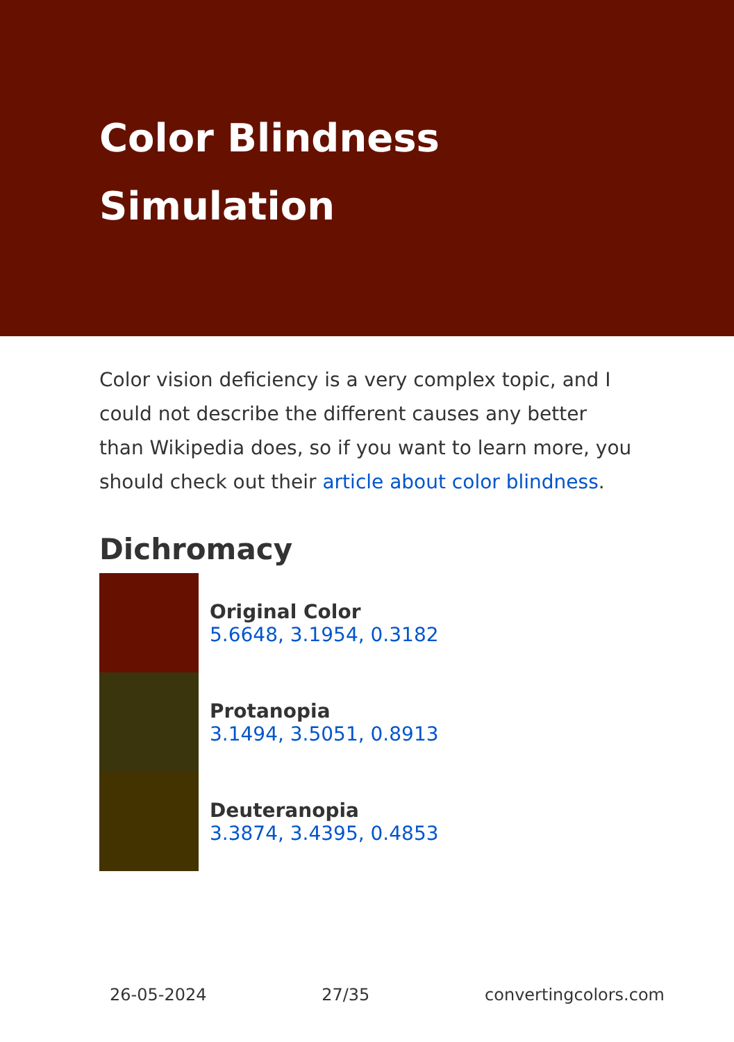Color Blindness
Simulation
Color vision deficiency is a very complex topic, and I could not describe the different causes any better than Wikipedia does, so if you want to learn more, you should check out their article about color blindness.
Dichromacy
Original Color
5.6648, 3.1954, 0.3182
Protanopia
3.1494, 3.5051, 0.8913
Deuteranopia
3.3874, 3.4395, 0.4853
26-05-2024 27/35 convertingcolors.com